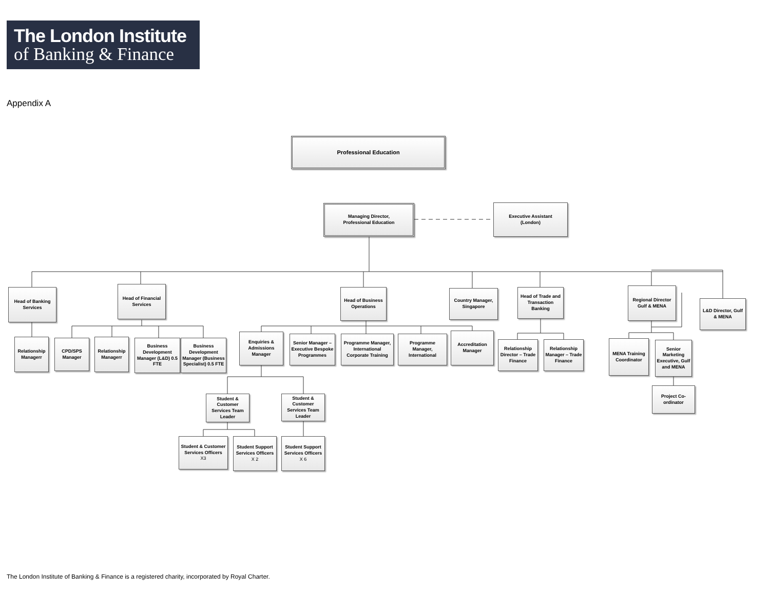The London Institute
of Banking & Finance
Appendix A
Professional Education
Managing Director,
Professional Education
Executive Assistant
(London)
Head of Banking Services
Head of Financial Services
Head of Business Operations
Country Manager, Singapore
Head of Trade and Transaction Banking
Regional Director Gulf & MENA
L&D Director, Gulf & MENA
Relationship Managerr
CPD/SPS Manager
Relationship Managerr
Business Development Manager (L&D) 0.5 FTE
Business Development Manager (Business Specialist) 0.5 FTE
Enquiries & Admissions Manager
Senior Manager – Executive Bespoke Programmes
Programme Manager, International Corporate Training
Programme Manager, International
Accreditation Manager
Relationship Director – Trade Finance
Relationship Manager – Trade Finance
MENA Training Coordinator
Senior Marketing Executive, Gulf and MENA
Project Co-ordinator
Student & Customer Services Team Leader
Student & Customer Services Team Leader
Student & Customer Services Officers
X3
Student Support Services Officers
X 2
Student Support Services Officers
X 6
The London Institute of Banking & Finance is a registered charity, incorporated by Royal Charter.